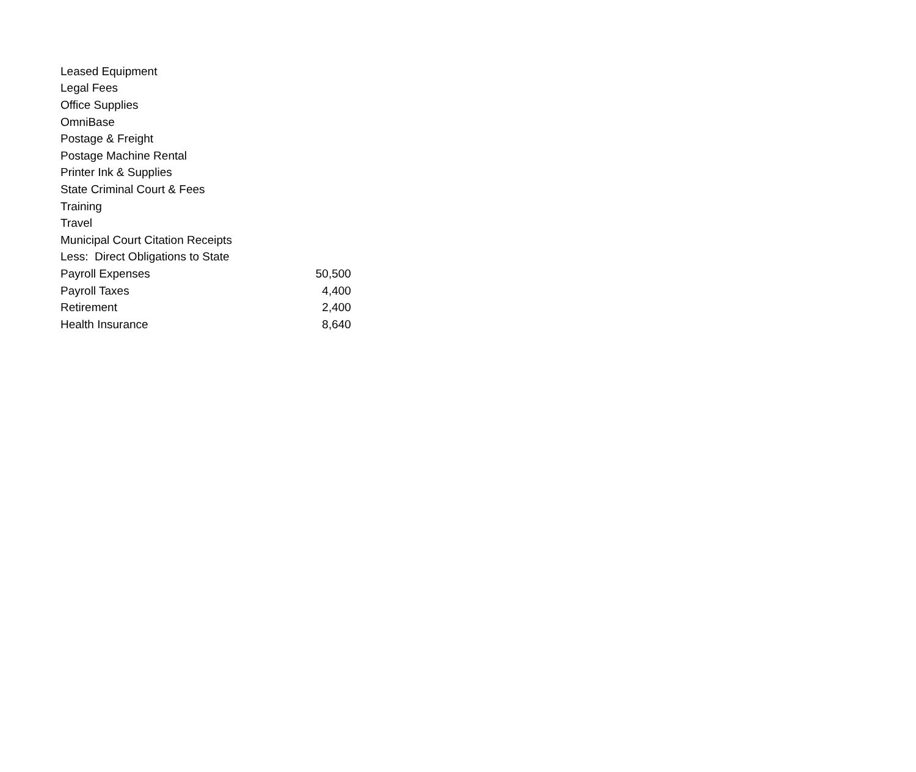| Leased Equipment | |
| Legal Fees | |
| Office Supplies | |
| OmniBase | |
| Postage & Freight | |
| Postage Machine Rental | |
| Printer Ink & Supplies | |
| State Criminal Court & Fees | |
| Training | |
| Travel | |
| Municipal Court Citation Receipts | |
| Less: Direct Obligations to State | |
| Payroll Expenses | 50,500 |
| Payroll Taxes | 4,400 |
| Retirement | 2,400 |
| Health Insurance | 8,640 |